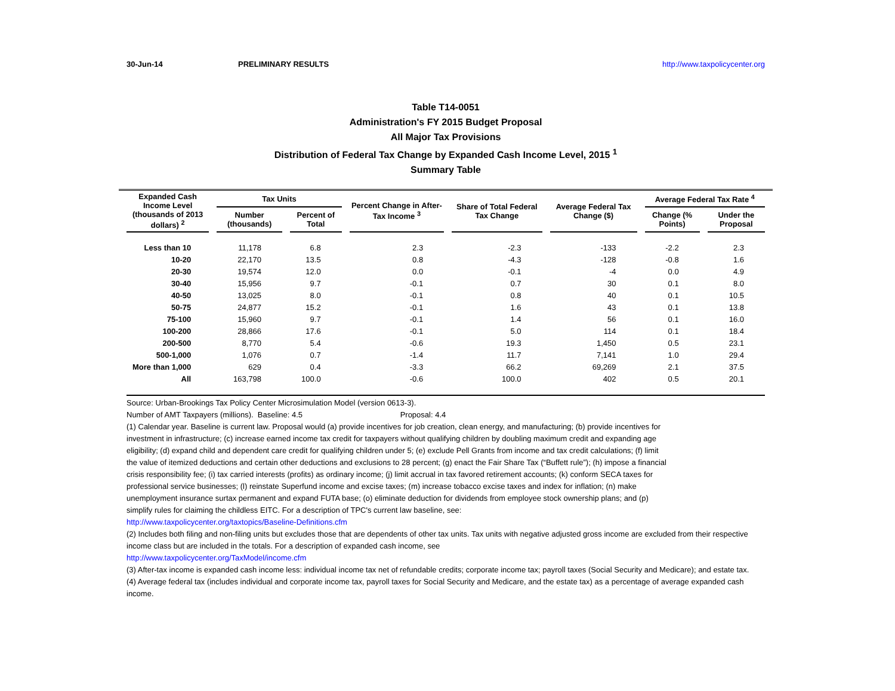30-Jun-14 PRELIMINARY RESULTS http://www.taxpolicycenter.org
Table T14-0051
Administration's FY 2015 Budget Proposal
All Major Tax Provisions
Distribution of Federal Tax Change by Expanded Cash Income Level, 2015 <sup>1</sup>
Summary Table
| Expanded Cash Income Level (thousands of 2013 dollars) <sup>2</sup> | Tax Units | | Percent Change in After-Tax Income <sup>3</sup> | Share of Total Federal Tax Change | Average Federal Tax Change ($) | Average Federal Tax Rate <sup>4</sup> | |
| --- | --- | --- | --- | --- | --- | --- | --- |
| | Number (thousands) | Percent of Total | | | | Change (% Points) | Under the Proposal |
| Less than 10 | 11,178 | 6.8 | 2.3 | -2.3 | -133 | -2.2 | 2.3 |
| 10-20 | 22,170 | 13.5 | 0.8 | -4.3 | -128 | -0.8 | 1.6 |
| 20-30 | 19,574 | 12.0 | 0.0 | -0.1 | -4 | 0.0 | 4.9 |
| 30-40 | 15,956 | 9.7 | -0.1 | 0.7 | 30 | 0.1 | 8.0 |
| 40-50 | 13,025 | 8.0 | -0.1 | 0.8 | 40 | 0.1 | 10.5 |
| 50-75 | 24,877 | 15.2 | -0.1 | 1.6 | 43 | 0.1 | 13.8 |
| 75-100 | 15,960 | 9.7 | -0.1 | 1.4 | 56 | 0.1 | 16.0 |
| 100-200 | 28,866 | 17.6 | -0.1 | 5.0 | 114 | 0.1 | 18.4 |
| 200-500 | 8,770 | 5.4 | -0.6 | 19.3 | 1,450 | 0.5 | 23.1 |
| 500-1,000 | 1,076 | 0.7 | -1.4 | 11.7 | 7,141 | 1.0 | 29.4 |
| More than 1,000 | 629 | 0.4 | -3.3 | 66.2 | 69,269 | 2.1 | 37.5 |
| All | 163,798 | 100.0 | -0.6 | 100.0 | 402 | 0.5 | 20.1 |
Source: Urban-Brookings Tax Policy Center Microsimulation Model (version 0613-3).
Number of AMT Taxpayers (millions). Baseline: 4.5 Proposal: 4.4
(1) Calendar year. Baseline is current law. Proposal would (a) provide incentives for job creation, clean energy, and manufacturing; (b) provide incentives for investment in infrastructure; (c) increase earned income tax credit for taxpayers without qualifying children by doubling maximum credit and expanding age eligibility; (d) expand child and dependent care credit for qualifying children under 5; (e) exclude Pell Grants from income and tax credit calculations; (f) limit the value of itemized deductions and certain other deductions and exclusions to 28 percent; (g) enact the Fair Share Tax (“Buffett rule”); (h) impose a financial crisis responsibility fee; (i) tax carried interests (profits) as ordinary income; (j) limit accrual in tax favored retirement accounts; (k) conform SECA taxes for professional service businesses; (l) reinstate Superfund income and excise taxes; (m) increase tobacco excise taxes and index for inflation; (n) make unemployment insurance surtax permanent and expand FUTA base; (o) eliminate deduction for dividends from employee stock ownership plans; and (p) simplify rules for claiming the childless EITC. For a description of TPC's current law baseline, see:
http://www.taxpolicycenter.org/taxtopics/Baseline-Definitions.cfm
(2) Includes both filing and non-filing units but excludes those that are dependents of other tax units. Tax units with negative adjusted gross income are excluded from their respective income class but are included in the totals. For a description of expanded cash income, see
http://www.taxpolicycenter.org/TaxModel/income.cfm
(3) After-tax income is expanded cash income less: individual income tax net of refundable credits; corporate income tax; payroll taxes (Social Security and Medicare); and estate tax.
(4) Average federal tax (includes individual and corporate income tax, payroll taxes for Social Security and Medicare, and the estate tax) as a percentage of average expanded cash income.